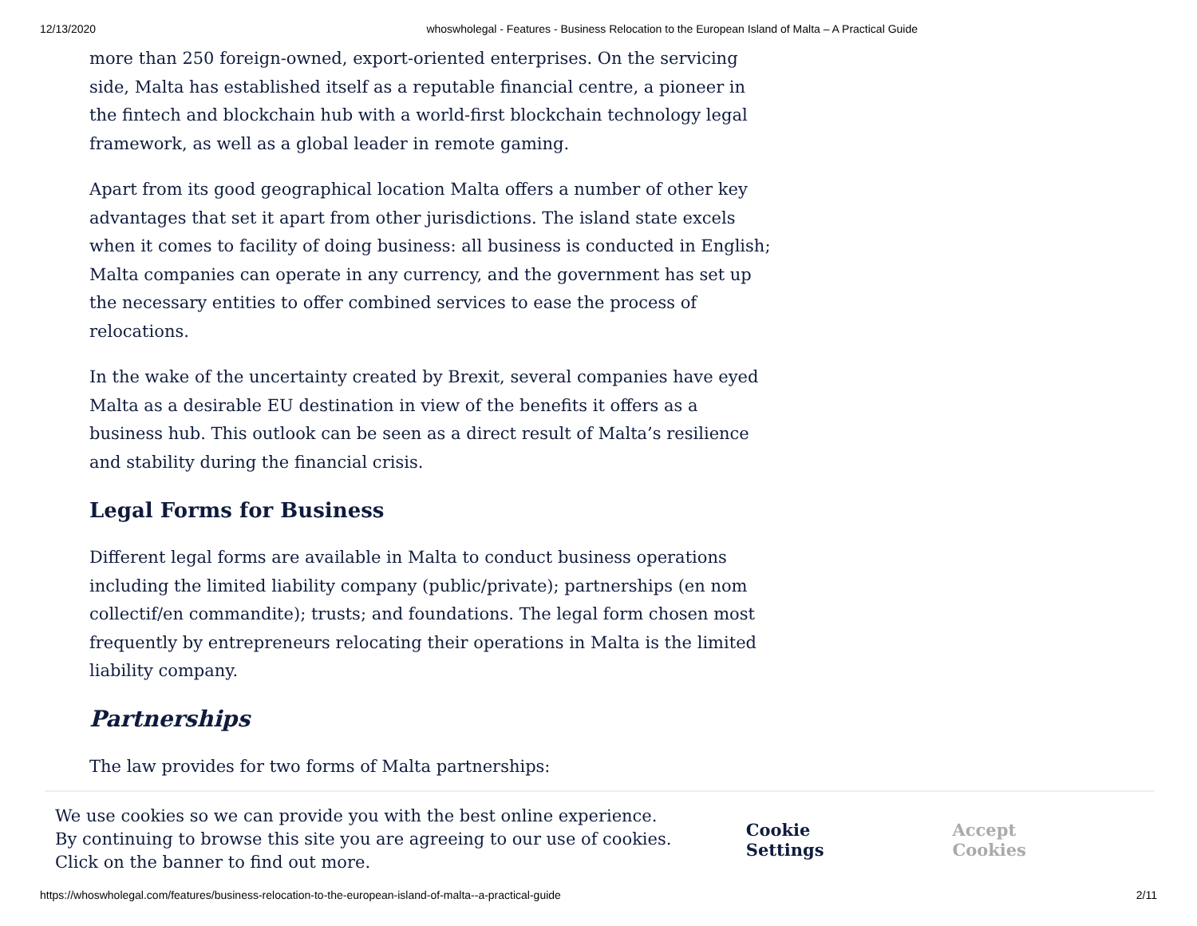12/13/2020 whoswholegal - Features - Business Relocation to the European Island of Malta – A Practical Guide
more than 250 foreign-owned, export-oriented enterprises. On the servicing side, Malta has established itself as a reputable financial centre, a pioneer in the fintech and blockchain hub with a world-first blockchain technology legal framework, as well as a global leader in remote gaming.
Apart from its good geographical location Malta offers a number of other key advantages that set it apart from other jurisdictions. The island state excels when it comes to facility of doing business: all business is conducted in English; Malta companies can operate in any currency, and the government has set up the necessary entities to offer combined services to ease the process of relocations.
In the wake of the uncertainty created by Brexit, several companies have eyed Malta as a desirable EU destination in view of the benefits it offers as a business hub. This outlook can be seen as a direct result of Malta’s resilience and stability during the financial crisis.
Legal Forms for Business
Different legal forms are available in Malta to conduct business operations including the limited liability company (public/private); partnerships (en nom collectif/en commandite); trusts; and foundations. The legal form chosen most frequently by entrepreneurs relocating their operations in Malta is the limited liability company.
Partnerships
The law provides for two forms of Malta partnerships:
We use cookies so we can provide you with the best online experience.
By continuing to browse this site you are agreeing to our use of cookies.
Click on the banner to find out more.
Cookie Settings Accept Cookies
https://whoswholegal.com/features/business-relocation-to-the-european-island-of-malta--a-practical-guide 2/11